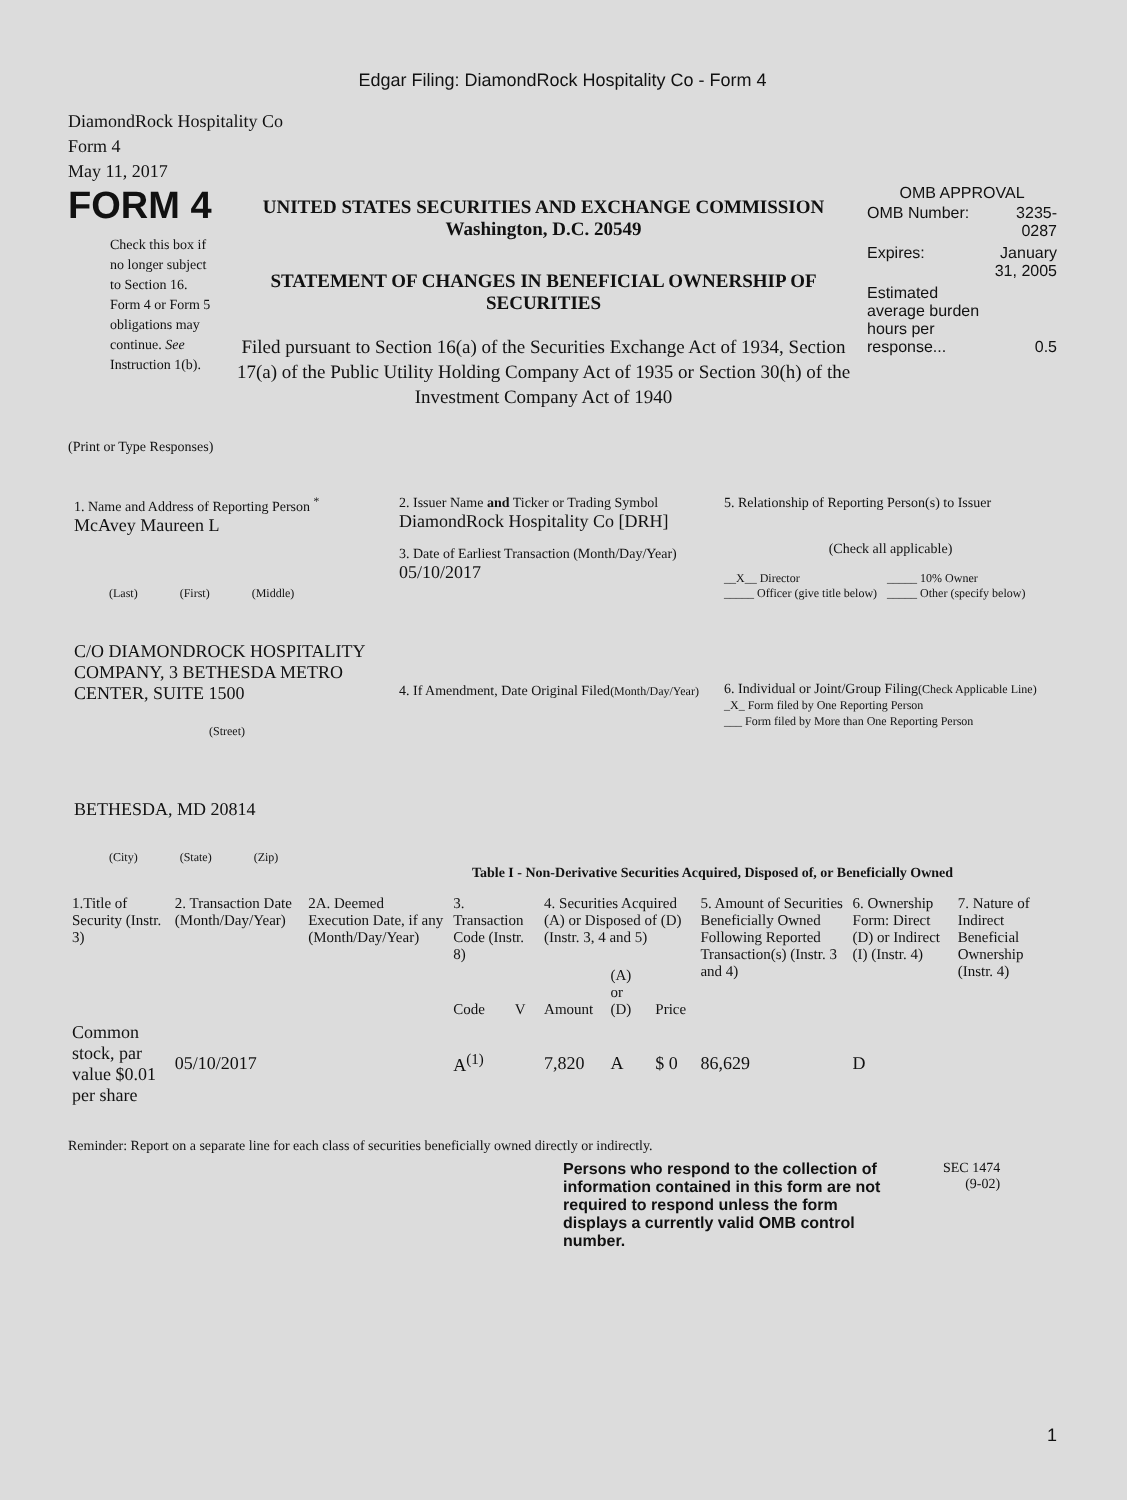Edgar Filing: DiamondRock Hospitality Co - Form 4
DiamondRock Hospitality Co
Form 4
May 11, 2017
FORM 4
Check this box if no longer subject to Section 16. Form 4 or Form 5 obligations may continue. See Instruction 1(b).
UNITED STATES SECURITIES AND EXCHANGE COMMISSION
Washington, D.C. 20549
STATEMENT OF CHANGES IN BENEFICIAL OWNERSHIP OF SECURITIES
Filed pursuant to Section 16(a) of the Securities Exchange Act of 1934, Section 17(a) of the Public Utility Holding Company Act of 1935 or Section 30(h) of the Investment Company Act of 1940
OMB APPROVAL
| OMB Number: | 3235-0287 |
| Expires: | January 31, 2005 |
| Estimated average burden hours per response... | 0.5 |
(Print or Type Responses)
1. Name and Address of Reporting Person <sup>*</sup>
McAvey Maureen L
(Last) (First) (Middle)
C/O DIAMONDROCK HOSPITALITY COMPANY, 3 BETHESDA METRO CENTER, SUITE 1500
(Street)
BETHESDA, MD 20814
(City) (State) (Zip)
2. Issuer Name and Ticker or Trading Symbol
DiamondRock Hospitality Co [DRH]
3. Date of Earliest Transaction (Month/Day/Year)
05/10/2017
4. If Amendment, Date Original Filed(Month/Day/Year)
5. Relationship of Reporting Person(s) to Issuer
(Check all applicable)
__X__ Director
_____ Officer (give title below)
_____ 10% Owner
_____ Other (specify below)
6. Individual or Joint/Group Filing(Check Applicable Line)
_X_ Form filed by One Reporting Person
___ Form filed by More than One Reporting Person
Table I - Non-Derivative Securities Acquired, Disposed of, or Beneficially Owned
| 1.Title of Security (Instr. 3) | 2. Transaction Date (Month/Day/Year) | 2A. Deemed Execution Date, if any (Month/Day/Year) | 3. Transaction Code (Instr. 8) | | 4. Securities Acquired (A) or Disposed of (D) (Instr. 3, 4 and 5) | | | 5. Amount of Securities Beneficially Owned Following Reported Transaction(s) (Instr. 3 and 4) | 6. Ownership Form: Direct (D) or Indirect (I) (Instr. 4) | 7. Nature of Indirect Beneficial Ownership (Instr. 4) |
| --- | --- | --- | --- | --- | --- | --- | --- | --- | --- | --- |
| | | | Code | V | Amount | (A) or (D) | Price | | | |
| Common stock, par value $0.01 per share | 05/10/2017 | | A<sup>(1)</sup> | | 7,820 | A | $ 0 | 86,629 | D | |
Reminder: Report on a separate line for each class of securities beneficially owned directly or indirectly.
Persons who respond to the collection of information contained in this form are not required to respond unless the form displays a currently valid OMB control number.
SEC 1474
(9-02)
1